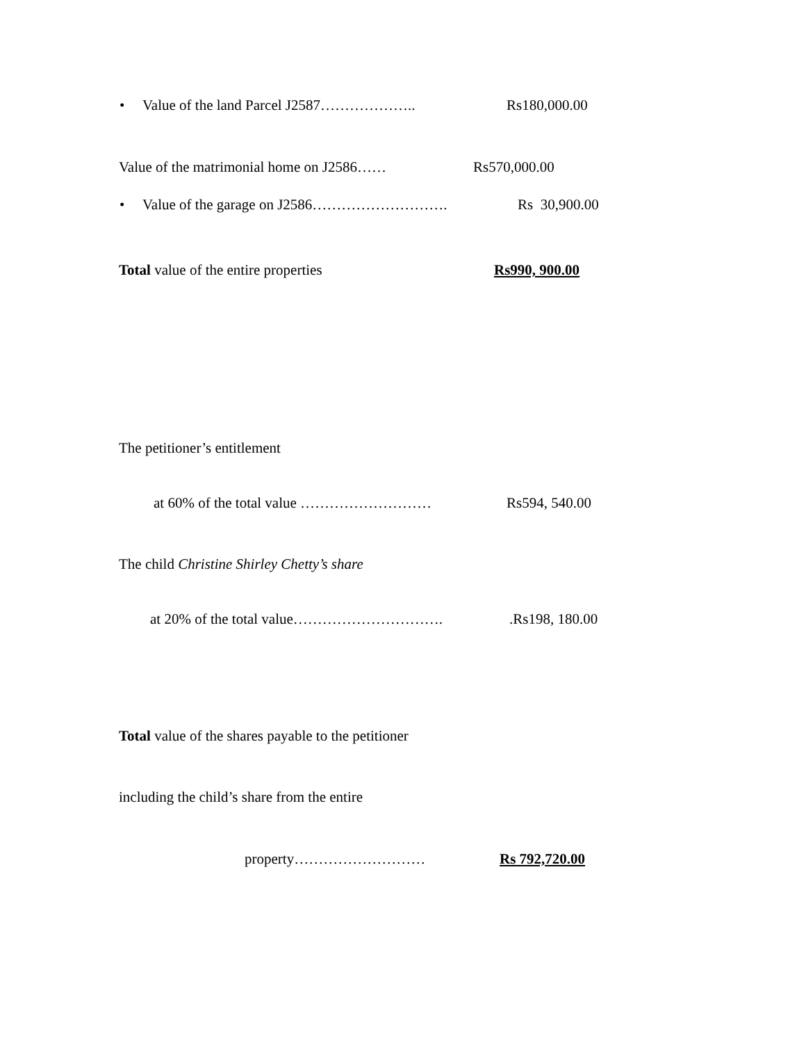• Value of the land Parcel J2587……………….. Rs180,000.00
Value of the matrimonial home on J2586…… Rs570,000.00
• Value of the garage on J2586………………………. Rs 30,900.00
Total value of the entire properties Rs990, 900.00
The petitioner’s entitlement
at 60% of the total value ……………………… Rs594, 540.00
The child Christine Shirley Chetty’s share
at 20% of the total value…………………………. .Rs198, 180.00
Total value of the shares payable to the petitioner
including the child’s share from the entire
property……………………… Rs 792,720.00